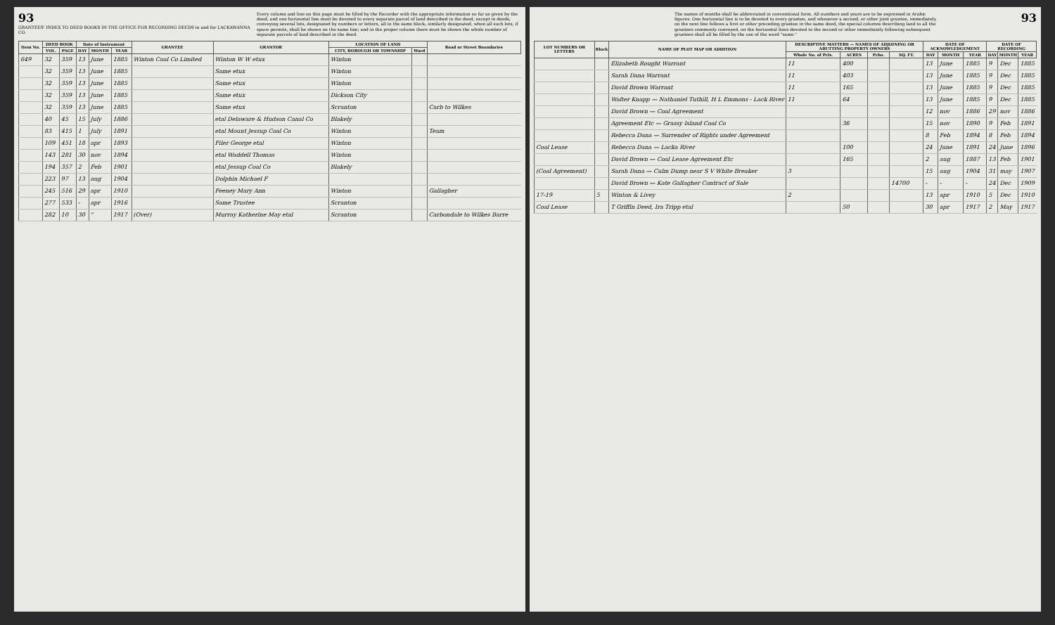93
GRANTEES' INDEX TO DEED BOOKS IN THE OFFICE FOR RECORDING DEEDS in and for LACKAWANNA CO.
Every column and line on this page must be filled by the Recorder with the appropriate information so far as given by the deed, and one horizontal line must be devoted to every separate parcel of land described in the deed, except in deeds, conveying several lots, designated by numbers or letters, all in the same block, similarly designated, when all such lots, if space permits, shall be shown on the same line; and in the proper column there must be shown the whole number of separate parcels of land described in the deed.
| Item No. | DEED BOOK | | Date of Instrument | | | GRANTEE | GRANTOR | LOCATION OF LAND | | Road or Street Boundaries |
| --- | --- | --- | --- | --- | --- | --- | --- | --- | --- | --- |
| | VOL. | PAGE | DAY | MONTH | YEAR | | | CITY, BOROUGH OR TOWNSHIP | Ward | |
| 649 | 32 | 359 | 13 | June | 1885 | Winton Coal Co Limited | Winton W W etux | Winton | | |
| | 32 | 359 | 13 | June | 1885 | | Same etux | Winton | | |
| | 32 | 359 | 13 | June | 1885 | | Same etux | Winton | | |
| | 32 | 359 | 13 | June | 1885 | | Same etux | Dickson City | | |
| | 32 | 359 | 13 | June | 1885 | | Same etux | Scranton | | Carb to Wilkes |
| | 40 | 45 | 15 | July | 1886 | | etal Delaware & Hudson Canal Co | Blakely | | |
| | 83 | 415 | 1 | July | 1891 | | etal Mount Jessup Coal Co | Winton | | Team |
| | 109 | 451 | 18 | apr | 1893 | | Filer George etal | Winton | | |
| | 143 | 281 | 30 | nov | 1894 | | etal Waddell Thomas | Winton | | |
| | 194 | 357 | 2 | Feb | 1901 | | etal Jessup Coal Co | Blakely | | |
| | 223 | 97 | 13 | aug | 1904 | | Dolphin Michael F | | | |
| | 245 | 516 | 29 | apr | 1910 | | Feeney Mary Ann | Winton | | Gallagher |
| | 277 | 533 | - | apr | 1916 | | Same Trustee | Scranton | | |
| | 282 | 10 | 30 | " | 1917 | (Over) | Murray Katherine May etal | Scranton | | Carbondale to Wilkes Barre |
The names of months shall be abbreviated in conventional form. All numbers and years are to be expressed in Arabic figures. One horizontal line is to be devoted to every grantee, and whenever a second, or other joint grantee, immediately on the next line follows a first or other preceding grantee in the same deed, the special columns describing land to all the grantees commonly conveyed, on the horizontal lines devoted to the second or other immediately following subsequent grantees shall all be filled by the use of the word "same."
93
| LOT NUMBERS OR LETTERS | Block | NAME OF PLOT MAP OR ADDITION | DESCRIPTIVE MATTERS — NAMES OF ADJOINING OR ABUTTING PROPERTY OWNERS | | | | DATE OF ACKNOWLEDGEMENT | | | DATE OF RECORDING | | |
| --- | --- | --- | --- | --- | --- | --- | --- | --- | --- | --- | --- | --- |
| | | | Whole No. of Pcls. | ACRES | Pchs. | SQ. FT. | DAY | MONTH | YEAR | DAY | MONTH | YEAR |
| | | Elizabeth Rought Warrant | 11 | 400 | | | 13 | June | 1885 | 9 | Dec | 1885 |
| | | Sarah Dana Warrant | 11 | 403 | | | 13 | June | 1885 | 9 | Dec | 1885 |
| | | David Brown Warrant | 11 | 165 | | | 13 | June | 1885 | 9 | Dec | 1885 |
| | | Walter Knapp — Nathaniel Tuthill, H L Emmons - Lack River | 11 | 64 | | | 13 | June | 1885 | 9 | Dec | 1885 |
| | | David Brown — Coal Agreement | | | | | 12 | nov | 1886 | 29 | nov | 1886 |
| | | Agreement Etc — Grassy Island Coal Co | | 36 | | | 15 | nov | 1890 | 9 | Feb | 1891 |
| | | Rebecca Dana — Surrender of Rights under Agreement | | | | | 8 | Feb | 1894 | 8 | Feb | 1894 |
| Coal Lease | | Rebecca Dana — Lacka River | | 100 | | | 24 | June | 1891 | 24 | June | 1896 |
| | | David Brown — Coal Lease Agreement Etc | | 165 | | | 2 | aug | 1887 | 13 | Feb | 1901 |
| (Coal Agreement) | | Sarah Dana — Culm Dump near S V White Breaker | 3 | | | | 15 | aug | 1904 | 31 | may | 1907 |
| | | David Brown — Kate Gallagher Contract of Sale | | | | 14700 | - | - | - | 24 | Dec | 1909 |
| 17-19 | 5 | Winton & Livey | 2 | | | | 13 | apr | 1910 | 5 | Dec | 1910 |
| Coal Lease | | T Griffin Deed, Ira Tripp etal | | 50 | | | 30 | apr | 1917 | 2 | May | 1917 |